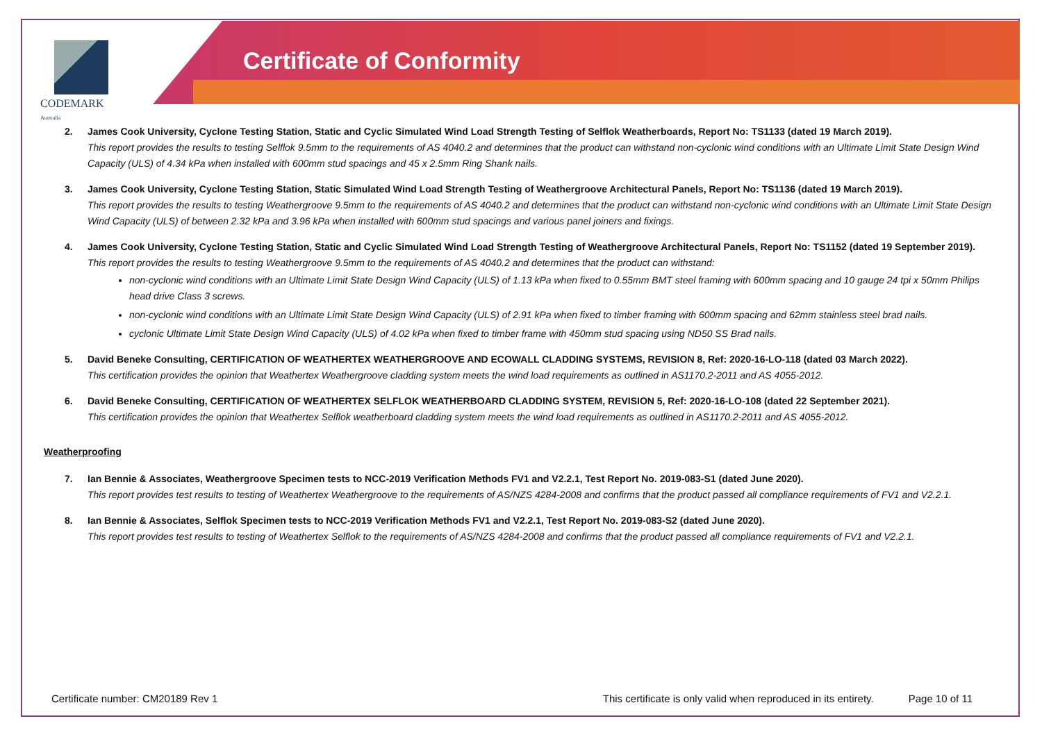CODEMARK
Australia
Certificate of Conformity
2. James Cook University, Cyclone Testing Station, Static and Cyclic Simulated Wind Load Strength Testing of Selflok Weatherboards, Report No: TS1133 (dated 19 March 2019).
This report provides the results to testing Selflok 9.5mm to the requirements of AS 4040.2 and determines that the product can withstand non-cyclonic wind conditions with an Ultimate Limit State Design Wind Capacity (ULS) of 4.34 kPa when installed with 600mm stud spacings and 45 x 2.5mm Ring Shank nails.
3. James Cook University, Cyclone Testing Station, Static Simulated Wind Load Strength Testing of Weathergroove Architectural Panels, Report No: TS1136 (dated 19 March 2019).
This report provides the results to testing Weathergroove 9.5mm to the requirements of AS 4040.2 and determines that the product can withstand non-cyclonic wind conditions with an Ultimate Limit State Design Wind Capacity (ULS) of between 2.32 kPa and 3.96 kPa when installed with 600mm stud spacings and various panel joiners and fixings.
4. James Cook University, Cyclone Testing Station, Static and Cyclic Simulated Wind Load Strength Testing of Weathergroove Architectural Panels, Report No: TS1152 (dated 19 September 2019).
This report provides the results to testing Weathergroove 9.5mm to the requirements of AS 4040.2 and determines that the product can withstand:
non-cyclonic wind conditions with an Ultimate Limit State Design Wind Capacity (ULS) of 1.13 kPa when fixed to 0.55mm BMT steel framing with 600mm spacing and 10 gauge 24 tpi x 50mm Philips head drive Class 3 screws.
non-cyclonic wind conditions with an Ultimate Limit State Design Wind Capacity (ULS) of 2.91 kPa when fixed to timber framing with 600mm spacing and 62mm stainless steel brad nails.
cyclonic Ultimate Limit State Design Wind Capacity (ULS) of 4.02 kPa when fixed to timber frame with 450mm stud spacing using ND50 SS Brad nails.
5. David Beneke Consulting, CERTIFICATION OF WEATHERTEX WEATHERGROOVE AND ECOWALL CLADDING SYSTEMS, REVISION 8, Ref: 2020-16-LO-118 (dated 03 March 2022).
This certification provides the opinion that Weathertex Weathergroove cladding system meets the wind load requirements as outlined in AS1170.2-2011 and AS 4055-2012.
6. David Beneke Consulting, CERTIFICATION OF WEATHERTEX SELFLOK WEATHERBOARD CLADDING SYSTEM, REVISION 5, Ref: 2020-16-LO-108 (dated 22 September 2021).
This certification provides the opinion that Weathertex Selflok weatherboard cladding system meets the wind load requirements as outlined in AS1170.2-2011 and AS 4055-2012.
Weatherproofing
7. Ian Bennie & Associates, Weathergroove Specimen tests to NCC-2019 Verification Methods FV1 and V2.2.1, Test Report No. 2019-083-S1 (dated June 2020).
This report provides test results to testing of Weathertex Weathergroove to the requirements of AS/NZS 4284-2008 and confirms that the product passed all compliance requirements of FV1 and V2.2.1.
8. Ian Bennie & Associates, Selflok Specimen tests to NCC-2019 Verification Methods FV1 and V2.2.1, Test Report No. 2019-083-S2 (dated June 2020).
This report provides test results to testing of Weathertex Selflok to the requirements of AS/NZS 4284-2008 and confirms that the product passed all compliance requirements of FV1 and V2.2.1.
Certificate number: CM20189 Rev 1 This certificate is only valid when reproduced in its entirety. Page 10 of 11